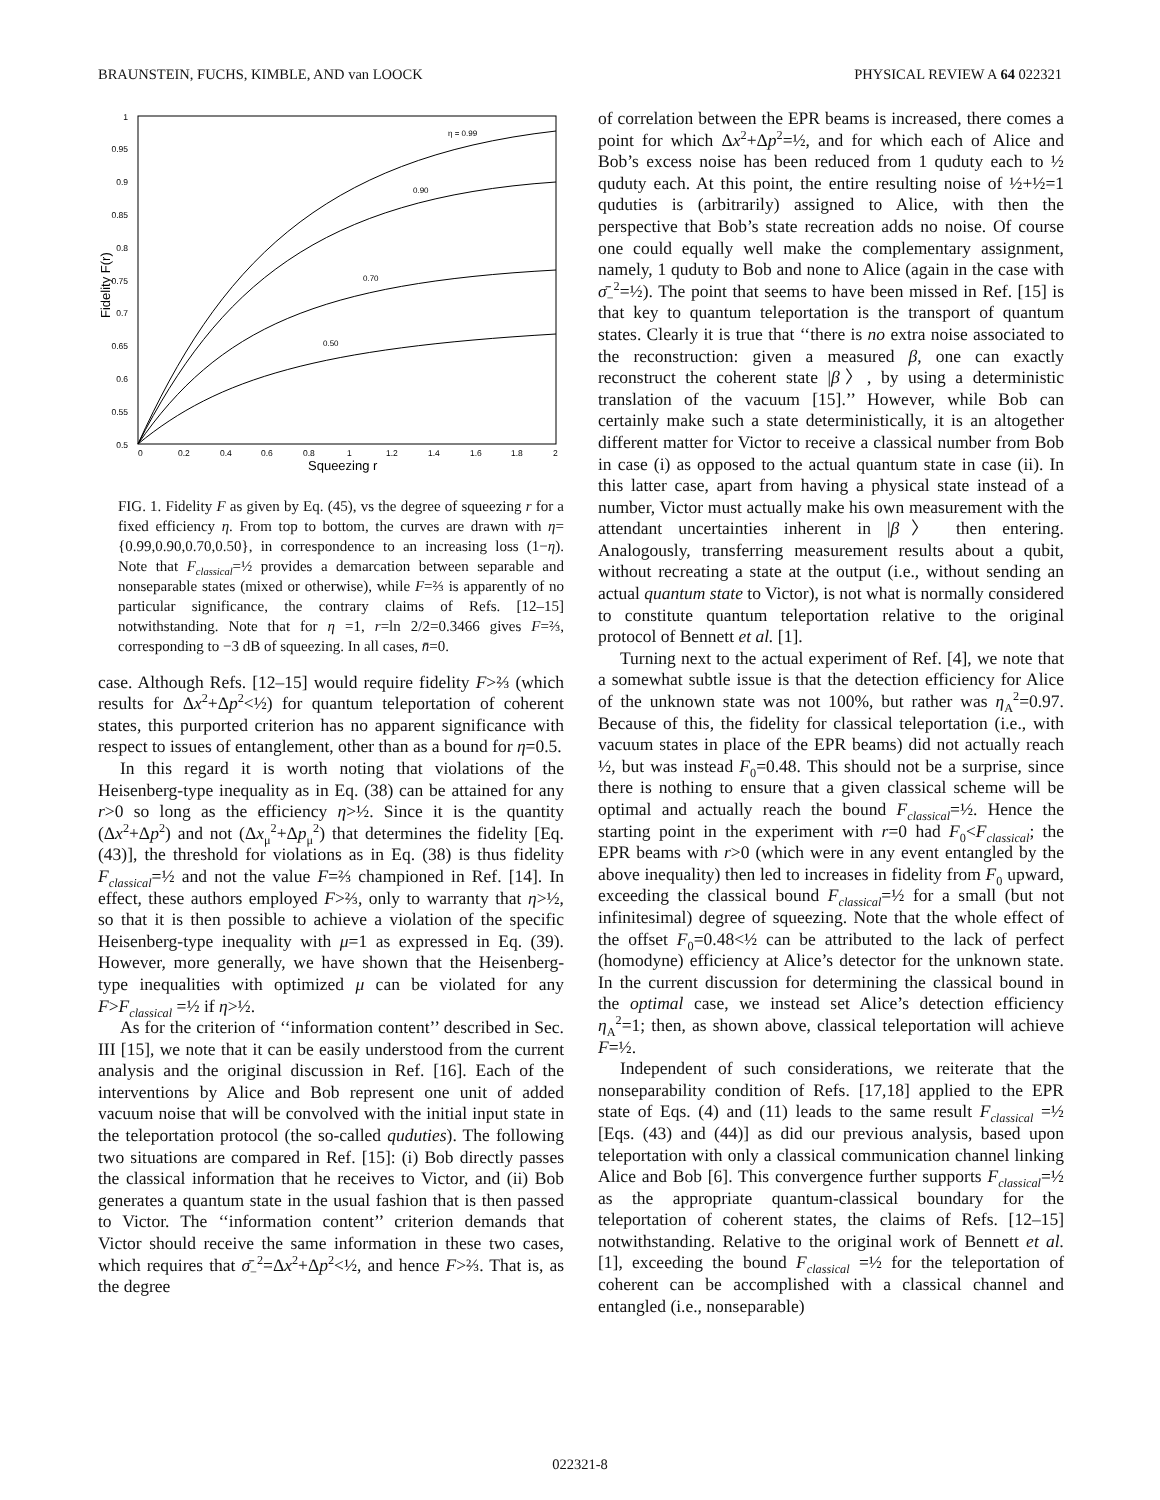BRAUNSTEIN, FUCHS, KIMBLE, AND van LOOCK PHYSICAL REVIEW A 64 022321
1
0.95
0.9
0.85
0.8
0.75
0.7
0.65
0.6
0.55
0.5
0
0.2
0.4
0.6
0.8
1
1.2
1.4
1.6
1.8
2
Squeezing r
Fidelity F(r)
η = 0.99
0.90
0.70
0.50
FIG. 1. Fidelity F as given by Eq. (45), vs the degree of squeezing r for a fixed efficiency η. From top to bottom, the curves are drawn with η={0.99,0.90,0.70,0.50}, in correspondence to an increasing loss (1−η). Note that F<sub>classical</sub>=½ provides a demarcation between separable and nonseparable states (mixed or otherwise), while F=⅔ is apparently of no particular significance, the contrary claims of Refs. [12–15] notwithstanding. Note that for η =1, r=ln 2/2=0.3466 gives F=⅔, corresponding to −3 dB of squeezing. In all cases, n̄=0.
case. Although Refs. [12–15] would require fidelity F>⅔ (which results for Δx<sup>2</sup>+Δp<sup>2</sup><½) for quantum teleportation of coherent states, this purported criterion has no apparent significance with respect to issues of entanglement, other than as a bound for η=0.5.
In this regard it is worth noting that violations of the Heisenberg-type inequality as in Eq. (38) can be attained for any r>0 so long as the efficiency η>½. Since it is the quantity (Δx<sup>2</sup>+Δp<sup>2</sup>) and not (Δx<sub>μ</sub><sup>2</sup>+Δp<sub>μ</sub><sup>2</sup>) that determines the fidelity [Eq. (43)], the threshold for violations as in Eq. (38) is thus fidelity F<sub>classical</sub>=½ and not the value F=⅔ championed in Ref. [14]. In effect, these authors employed F>⅔, only to warranty that η>½, so that it is then possible to achieve a violation of the specific Heisenberg-type inequality with μ=1 as expressed in Eq. (39). However, more generally, we have shown that the Heisenberg-type inequalities with optimized μ can be violated for any F>F<sub>classical</sub> =½ if η>½.
As for the criterion of ‘‘information content’’ described in Sec. III [15], we note that it can be easily understood from the current analysis and the original discussion in Ref. [16]. Each of the interventions by Alice and Bob represent one unit of added vacuum noise that will be convolved with the initial input state in the teleportation protocol (the so-called quduties). The following two situations are compared in Ref. [15]: (i) Bob directly passes the classical information that he receives to Victor, and (ii) Bob generates a quantum state in the usual fashion that is then passed to Victor. The ‘‘information content’’ criterion demands that Victor should receive the same information in these two cases, which requires that σ̄<sub>−</sub><sup>2</sup>=Δx<sup>2</sup>+Δp<sup>2</sup><½, and hence F>⅔. That is, as the degree
of correlation between the EPR beams is increased, there comes a point for which Δx<sup>2</sup>+Δp<sup>2</sup>=½, and for which each of Alice and Bob’s excess noise has been reduced from 1 quduty each to ½ quduty each. At this point, the entire resulting noise of ½+½=1 quduties is (arbitrarily) assigned to Alice, with then the perspective that Bob’s state recreation adds no noise. Of course one could equally well make the complementary assignment, namely, 1 quduty to Bob and none to Alice (again in the case with σ̄<sub>−</sub><sup>2</sup>=½). The point that seems to have been missed in Ref. [15] is that key to quantum teleportation is the transport of quantum states. Clearly it is true that ‘‘there is no extra noise associated to the reconstruction: given a measured β, one can exactly reconstruct the coherent state |β〉, by using a deterministic translation of the vacuum [15].’’ However, while Bob can certainly make such a state deterministically, it is an altogether different matter for Victor to receive a classical number from Bob in case (i) as opposed to the actual quantum state in case (ii). In this latter case, apart from having a physical state instead of a number, Victor must actually make his own measurement with the attendant uncertainties inherent in |β〉 then entering. Analogously, transferring measurement results about a qubit, without recreating a state at the output (i.e., without sending an actual quantum state to Victor), is not what is normally considered to constitute quantum teleportation relative to the original protocol of Bennett et al. [1].
Turning next to the actual experiment of Ref. [4], we note that a somewhat subtle issue is that the detection efficiency for Alice of the unknown state was not 100%, but rather was η<sub>A</sub><sup>2</sup>=0.97. Because of this, the fidelity for classical teleportation (i.e., with vacuum states in place of the EPR beams) did not actually reach ½, but was instead F<sub>0</sub>=0.48. This should not be a surprise, since there is nothing to ensure that a given classical scheme will be optimal and actually reach the bound F<sub>classical</sub>=½. Hence the starting point in the experiment with r=0 had F<sub>0</sub><F<sub>classical</sub>; the EPR beams with r>0 (which were in any event entangled by the above inequality) then led to increases in fidelity from F<sub>0</sub> upward, exceeding the classical bound F<sub>classical</sub>=½ for a small (but not infinitesimal) degree of squeezing. Note that the whole effect of the offset F<sub>0</sub>=0.48<½ can be attributed to the lack of perfect (homodyne) efficiency at Alice’s detector for the unknown state. In the current discussion for determining the classical bound in the optimal case, we instead set Alice’s detection efficiency η<sub>A</sub><sup>2</sup>=1; then, as shown above, classical teleportation will achieve F=½.
Independent of such considerations, we reiterate that the nonseparability condition of Refs. [17,18] applied to the EPR state of Eqs. (4) and (11) leads to the same result F<sub>classical</sub> =½ [Eqs. (43) and (44)] as did our previous analysis, based upon teleportation with only a classical communication channel linking Alice and Bob [6]. This convergence further supports F<sub>classical</sub>=½ as the appropriate quantum-classical boundary for the teleportation of coherent states, the claims of Refs. [12–15] notwithstanding. Relative to the original work of Bennett et al. [1], exceeding the bound F<sub>classical</sub> =½ for the teleportation of coherent can be accomplished with a classical channel and entangled (i.e., nonseparable)
022321-8